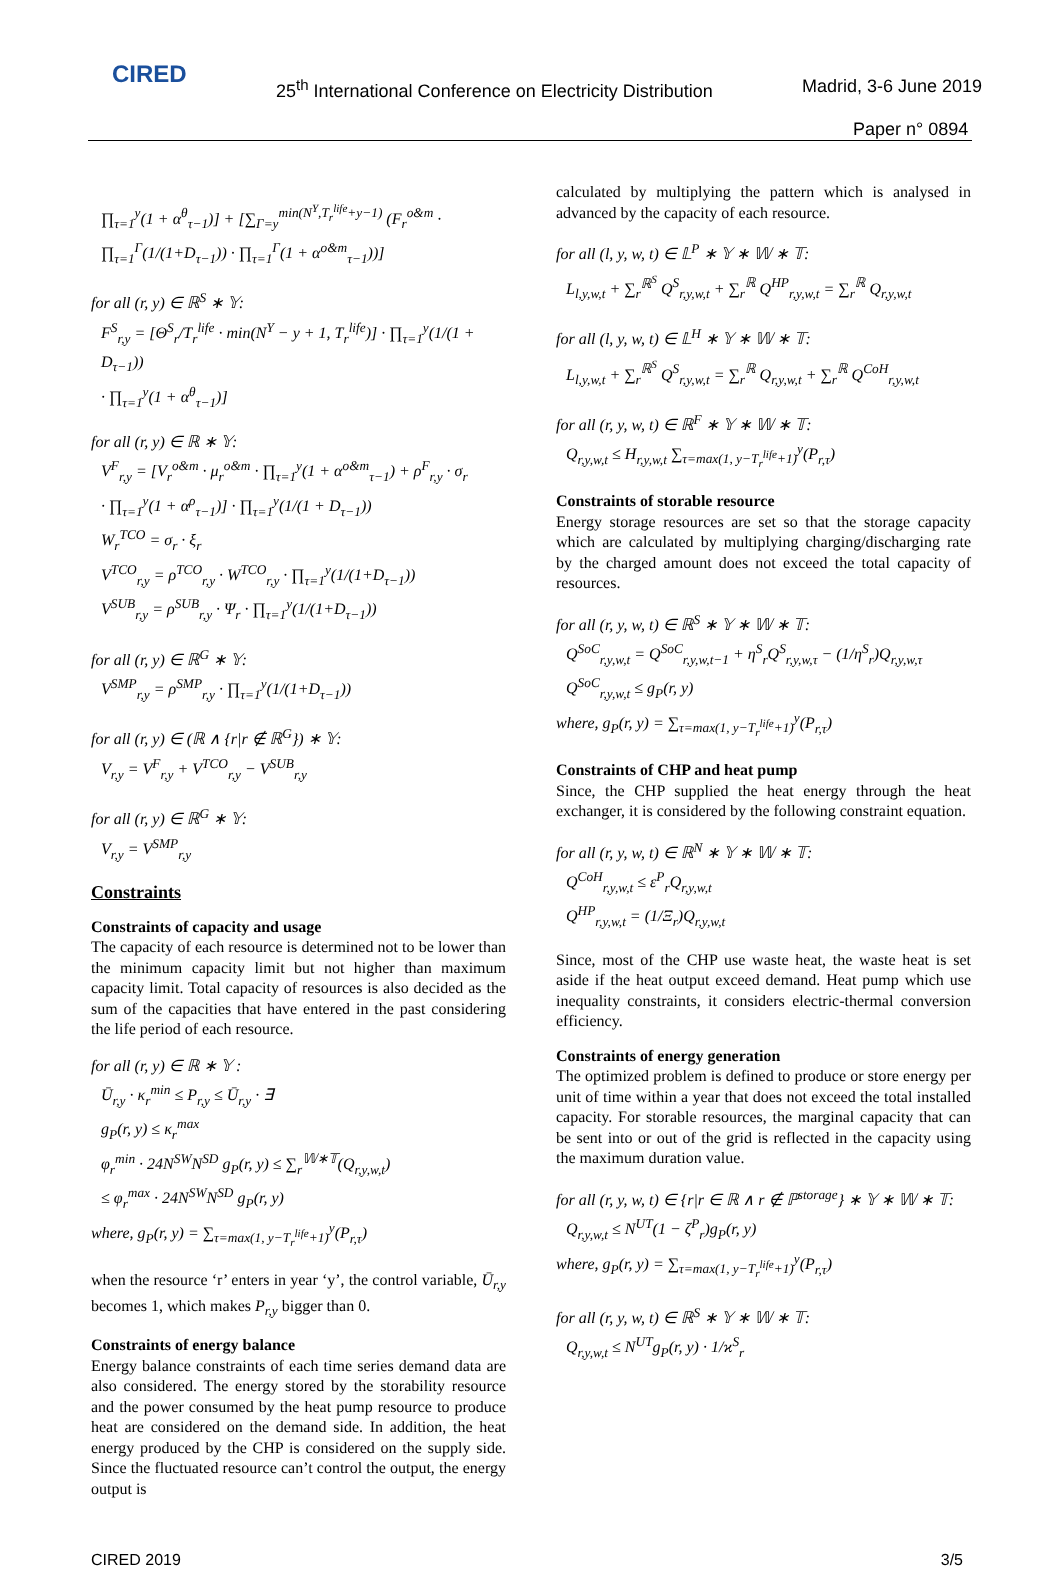CIRED
25<sup>th</sup> International Conference on Electricity Distribution
Madrid, 3-6 June 2019
Paper n° 0894
∏<sub>τ=1</sub><sup>y</sup>(1 + α<sup>θ</sup><sub>τ−1</sub>)] + [∑<sub>Γ=y</sub><sup>min(N<sup>Y</sup>,T<sub>r</sub><sup>life</sup>+y−1)</sup> (F<sub>r</sub><sup>o&m</sup> ·
∏<sub>τ=1</sub><sup>Γ</sup>(1/(1+D<sub>τ−1</sub>)) · ∏<sub>τ=1</sub><sup>Γ</sup>(1 + α<sup>o&m</sup><sub>τ−1</sub>))]
for all (r, y) ∈ ℝ<sup>S</sup> ∗ 𝕐:
F<sup>S</sup><sub>r,y</sub> = [Θ<sup>S</sup><sub>r</sub>/T<sub>r</sub><sup>life</sup> · min(N<sup>Y</sup> − y + 1, T<sub>r</sub><sup>life</sup>)] · ∏<sub>τ=1</sub><sup>y</sup>(1/(1 + D<sub>τ−1</sub>))
· ∏<sub>τ=1</sub><sup>y</sup>(1 + α<sup>θ</sup><sub>τ−1</sub>)]
for all (r, y) ∈ ℝ ∗ 𝕐:
V<sup>F</sup><sub>r,y</sub> = [V<sub>r</sub><sup>o&m</sup> · μ<sub>r</sub><sup>o&m</sup> · ∏<sub>τ=1</sub><sup>y</sup>(1 + α<sup>o&m</sup><sub>τ−1</sub>) + ρ<sup>F</sup><sub>r,y</sub> · σ<sub>r</sub>
· ∏<sub>τ=1</sub><sup>y</sup>(1 + α<sup>ρ</sup><sub>τ−1</sub>)] · ∏<sub>τ=1</sub><sup>y</sup>(1/(1 + D<sub>τ−1</sub>))
W<sub>r</sub><sup>TCO</sup> = σ<sub>r</sub> · ξ<sub>r</sub>
V<sup>TCO</sup><sub>r,y</sub> = ρ<sup>TCO</sup><sub>r,y</sub> · W<sup>TCO</sup><sub>r,y</sub> · ∏<sub>τ=1</sub><sup>y</sup>(1/(1+D<sub>τ−1</sub>))
V<sup>SUB</sup><sub>r,y</sub> = ρ<sup>SUB</sup><sub>r,y</sub> · Ψ<sub>r</sub> · ∏<sub>τ=1</sub><sup>y</sup>(1/(1+D<sub>τ−1</sub>))
for all (r, y) ∈ ℝ<sup>G</sup> ∗ 𝕐:
V<sup>SMP</sup><sub>r,y</sub> = ρ<sup>SMP</sup><sub>r,y</sub> · ∏<sub>τ=1</sub><sup>y</sup>(1/(1+D<sub>τ−1</sub>))
for all (r, y) ∈ (ℝ ∧ {r|r ∉ ℝ<sup>G</sup>}) ∗ 𝕐:
V<sub>r,y</sub> = V<sup>F</sup><sub>r,y</sub> + V<sup>TCO</sup><sub>r,y</sub> − V<sup>SUB</sup><sub>r,y</sub>
for all (r, y) ∈ ℝ<sup>G</sup> ∗ 𝕐:
V<sub>r,y</sub> = V<sup>SMP</sup><sub>r,y</sub>
Constraints
Constraints of capacity and usage
The capacity of each resource is determined not to be lower than the minimum capacity limit but not higher than maximum capacity limit. Total capacity of resources is also decided as the sum of the capacities that have entered in the past considering the life period of each resource.
for all (r, y) ∈ ℝ ∗ 𝕐 :
Ū<sub>r,y</sub> · κ<sub>r</sub><sup>min</sup> ≤ P<sub>r,y</sub> ≤ Ū<sub>r,y</sub> · ∃
g<sub>P</sub>(r, y) ≤ κ<sub>r</sub><sup>max</sup>
φ<sub>r</sub><sup>min</sup> · 24N<sup>SW</sup>N<sup>SD</sup> g<sub>P</sub>(r, y) ≤ ∑<sub>r</sub><sup>𝕎∗𝕋</sup>(Q<sub>r,y,w,t</sub>)
≤ φ<sub>r</sub><sup>max</sup> · 24N<sup>SW</sup>N<sup>SD</sup> g<sub>P</sub>(r, y)
where, g<sub>P</sub>(r, y) = ∑<sub>τ=max(1, y−T<sub>r</sub><sup>life</sup>+1)</sub><sup>y</sup>(P<sub>r,τ</sub>)
when the resource ‘r’ enters in year ‘y’, the control variable, Ū<sub>r,y</sub> becomes 1, which makes P<sub>r,y</sub> bigger than 0.
Constraints of energy balance
Energy balance constraints of each time series demand data are also considered. The energy stored by the storability resource and the power consumed by the heat pump resource to produce heat are considered on the demand side. In addition, the heat energy produced by the CHP is considered on the supply side. Since the fluctuated resource can’t control the output, the energy output is
calculated by multiplying the pattern which is analysed in advanced by the capacity of each resource.
for all (l, y, w, t) ∈ 𝕃<sup>P</sup> ∗ 𝕐 ∗ 𝕎 ∗ 𝕋:
L<sub>l,y,w,t</sub> + ∑<sub>r</sub><sup>ℝ<sup>S</sup></sup> Q<sup>S</sup><sub>r,y,w,t</sub> + ∑<sub>r</sub><sup>ℝ</sup> Q<sup>HP</sup><sub>r,y,w,t</sub> = ∑<sub>r</sub><sup>ℝ</sup> Q<sub>r,y,w,t</sub>
for all (l, y, w, t) ∈ 𝕃<sup>H</sup> ∗ 𝕐 ∗ 𝕎 ∗ 𝕋:
L<sub>l,y,w,t</sub> + ∑<sub>r</sub><sup>ℝ<sup>S</sup></sup> Q<sup>S</sup><sub>r,y,w,t</sub> = ∑<sub>r</sub><sup>ℝ</sup> Q<sub>r,y,w,t</sub> + ∑<sub>r</sub><sup>ℝ</sup> Q<sup>CoH</sup><sub>r,y,w,t</sub>
for all (r, y, w, t) ∈ ℝ<sup>F</sup> ∗ 𝕐 ∗ 𝕎 ∗ 𝕋:
Q<sub>r,y,w,t</sub> ≤ H<sub>r,y,w,t</sub> ∑<sub>τ=max(1, y−T<sub>r</sub><sup>life</sup>+1)</sub><sup>y</sup>(P<sub>r,τ</sub>)
Constraints of storable resource
Energy storage resources are set so that the storage capacity which are calculated by multiplying charging/discharging rate by the charged amount does not exceed the total capacity of resources.
for all (r, y, w, t) ∈ ℝ<sup>S</sup> ∗ 𝕐 ∗ 𝕎 ∗ 𝕋:
Q<sup>SoC</sup><sub>r,y,w,t</sub> = Q<sup>SoC</sup><sub>r,y,w,t−1</sub> + η<sup>S</sup><sub>r</sub>Q<sup>S</sup><sub>r,y,w,τ</sub> − (1/η<sup>S</sup><sub>r</sub>)Q<sub>r,y,w,τ</sub>
Q<sup>SoC</sup><sub>r,y,w,t</sub> ≤ g<sub>P</sub>(r, y)
where, g<sub>P</sub>(r, y) = ∑<sub>τ=max(1, y−T<sub>r</sub><sup>life</sup>+1)</sub><sup>y</sup>(P<sub>r,τ</sub>)
Constraints of CHP and heat pump
Since, the CHP supplied the heat energy through the heat exchanger, it is considered by the following constraint equation.
for all (r, y, w, t) ∈ ℝ<sup>N</sup> ∗ 𝕐 ∗ 𝕎 ∗ 𝕋:
Q<sup>CoH</sup><sub>r,y,w,t</sub> ≤ ε<sup>P</sup><sub>r</sub>Q<sub>r,y,w,t</sub>
Q<sup>HP</sup><sub>r,y,w,t</sub> = (1/Ξ<sub>r</sub>)Q<sub>r,y,w,t</sub>
Since, most of the CHP use waste heat, the waste heat is set aside if the heat output exceed demand. Heat pump which use inequality constraints, it considers electric-thermal conversion efficiency.
Constraints of energy generation
The optimized problem is defined to produce or store energy per unit of time within a year that does not exceed the total installed capacity. For storable resources, the marginal capacity that can be sent into or out of the grid is reflected in the capacity using the maximum duration value.
for all (r, y, w, t) ∈ {r|r ∈ ℝ ∧ r ∉ ℙ<sup>storage</sup>} ∗ 𝕐 ∗ 𝕎 ∗ 𝕋:
Q<sub>r,y,w,t</sub> ≤ N<sup>UT</sup>(1 − ζ<sup>P</sup><sub>r</sub>)g<sub>P</sub>(r, y)
where, g<sub>P</sub>(r, y) = ∑<sub>τ=max(1, y−T<sub>r</sub><sup>life</sup>+1)</sub><sup>y</sup>(P<sub>r,τ</sub>)
for all (r, y, w, t) ∈ ℝ<sup>S</sup> ∗ 𝕐 ∗ 𝕎 ∗ 𝕋:
Q<sub>r,y,w,t</sub> ≤ N<sup>UT</sup>g<sub>P</sub>(r, y) · 1/ϰ<sup>S</sup><sub>r</sub>
CIRED 2019 3/5